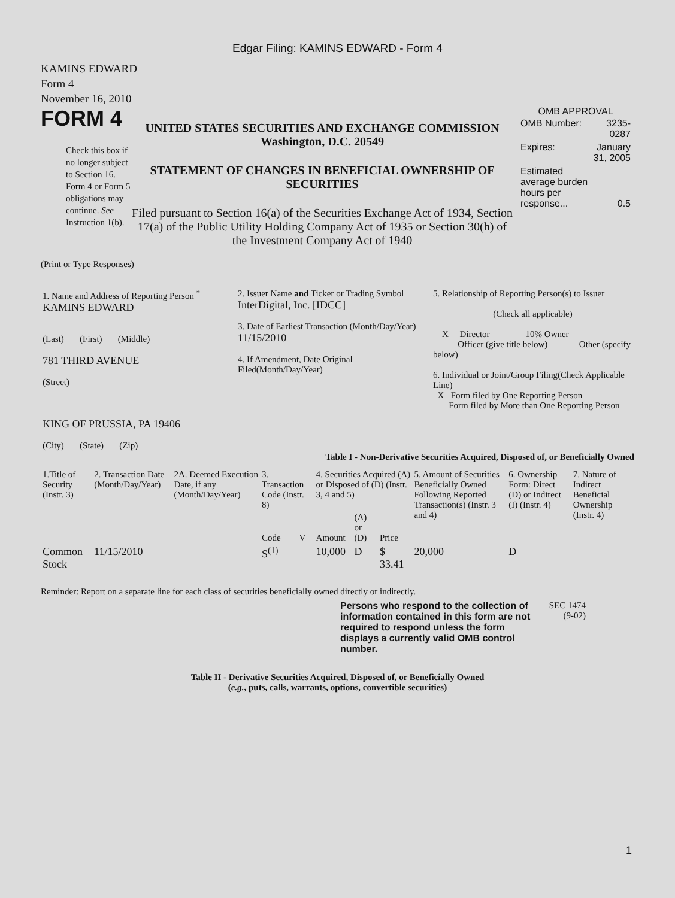Edgar Filing: KAMINS EDWARD - Form 4
KAMINS EDWARD
Form 4
November 16, 2010
FORM 4
Check this box if no longer subject to Section 16. Form 4 or Form 5 obligations may continue. See Instruction 1(b).
UNITED STATES SECURITIES AND EXCHANGE COMMISSION
Washington, D.C. 20549
STATEMENT OF CHANGES IN BENEFICIAL OWNERSHIP OF SECURITIES
Filed pursuant to Section 16(a) of the Securities Exchange Act of 1934, Section 17(a) of the Public Utility Holding Company Act of 1935 or Section 30(h) of the Investment Company Act of 1940
OMB APPROVAL
| OMB Number: | 3235-0287 |
| Expires: | January 31, 2005 |
| Estimated average burden hours per response... | 0.5 |
(Print or Type Responses)
| 1. Name and Address of Reporting Person <sup>*</sup> KAMINS EDWARD (Last) (First) (Middle) 781 THIRD AVENUE (Street) KING OF PRUSSIA, PA 19406 (City) (State) (Zip) | 2. Issuer Name and Ticker or Trading Symbol InterDigital, Inc. [IDCC] 3. Date of Earliest Transaction (Month/Day/Year) 11/15/2010 4. If Amendment, Date Original Filed(Month/Day/Year) | 5. Relationship of Reporting Person(s) to Issuer (Check all applicable) __X__ Director _____ 10% Owner _____ Officer (give title below) _____ Other (specify below) 6. Individual or Joint/Group Filing(Check Applicable Line) _X_ Form filed by One Reporting Person ___ Form filed by More than One Reporting Person |
Table I - Non-Derivative Securities Acquired, Disposed of, or Beneficially Owned
| 1.Title of Security (Instr. 3) | 2. Transaction Date (Month/Day/Year) | 2A. Deemed Execution Date, if any (Month/Day/Year) | 3. Transaction Code (Instr. 8) | | 4. Securities Acquired (A) or Disposed of (D) (Instr. 3, 4 and 5) | | | 5. Amount of Securities Beneficially Owned Following Reported Transaction(s) (Instr. 3 and 4) | 6. Ownership Form: Direct (D) or Indirect (I) (Instr. 4) | 7. Nature of Indirect Beneficial Ownership (Instr. 4) |
| --- | --- | --- | --- | --- | --- | --- | --- | --- | --- | --- |
| | | | Code | V | Amount | (A) or (D) | Price | | | |
| Common Stock | 11/15/2010 | | S<sup>(1)</sup> | | 10,000 | D | $ 33.41 | 20,000 | D | |
Reminder: Report on a separate line for each class of securities beneficially owned directly or indirectly.
Persons who respond to the collection of information contained in this form are not required to respond unless the form displays a currently valid OMB control number.
SEC 1474 (9-02)
Table II - Derivative Securities Acquired, Disposed of, or Beneficially Owned
(e.g., puts, calls, warrants, options, convertible securities)
1